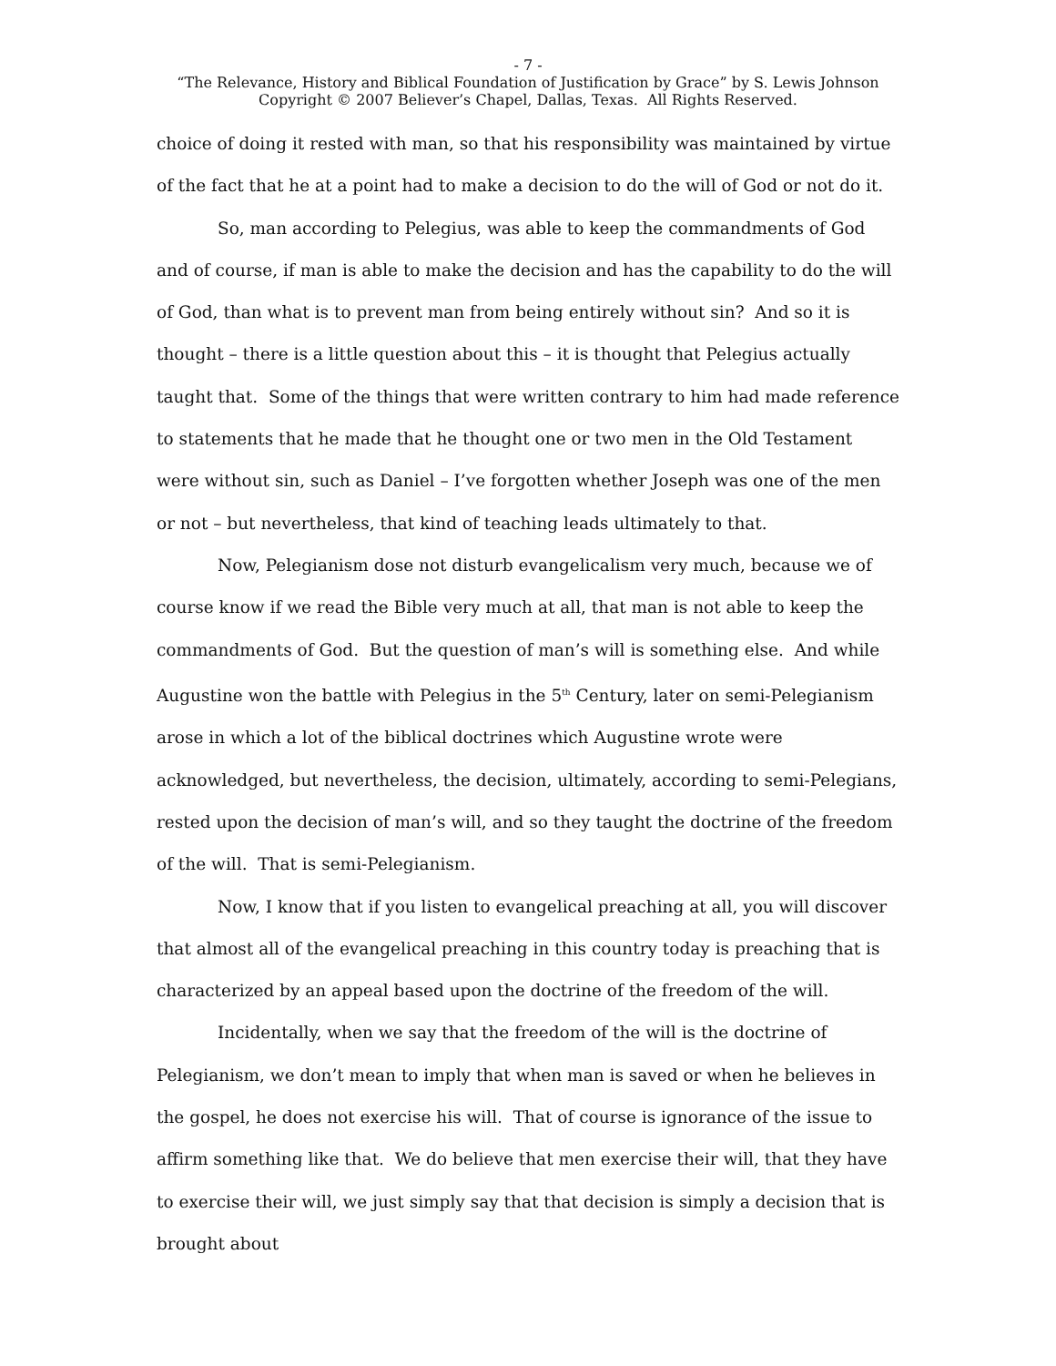- 7 -
“The Relevance, History and Biblical Foundation of Justification by Grace” by S. Lewis Johnson
Copyright © 2007 Believer’s Chapel, Dallas, Texas. All Rights Reserved.
choice of doing it rested with man, so that his responsibility was maintained by virtue of the fact that he at a point had to make a decision to do the will of God or not do it.
So, man according to Pelegius, was able to keep the commandments of God and of course, if man is able to make the decision and has the capability to do the will of God, than what is to prevent man from being entirely without sin? And so it is thought – there is a little question about this – it is thought that Pelegius actually taught that. Some of the things that were written contrary to him had made reference to statements that he made that he thought one or two men in the Old Testament were without sin, such as Daniel – I’ve forgotten whether Joseph was one of the men or not – but nevertheless, that kind of teaching leads ultimately to that.
Now, Pelegianism dose not disturb evangelicalism very much, because we of course know if we read the Bible very much at all, that man is not able to keep the commandments of God. But the question of man’s will is something else. And while Augustine won the battle with Pelegius in the 5<sup>th</sup> Century, later on semi-Pelegianism arose in which a lot of the biblical doctrines which Augustine wrote were acknowledged, but nevertheless, the decision, ultimately, according to semi-Pelegians, rested upon the decision of man’s will, and so they taught the doctrine of the freedom of the will. That is semi-Pelegianism.
Now, I know that if you listen to evangelical preaching at all, you will discover that almost all of the evangelical preaching in this country today is preaching that is characterized by an appeal based upon the doctrine of the freedom of the will.
Incidentally, when we say that the freedom of the will is the doctrine of Pelegianism, we don’t mean to imply that when man is saved or when he believes in the gospel, he does not exercise his will. That of course is ignorance of the issue to affirm something like that. We do believe that men exercise their will, that they have to exercise their will, we just simply say that that decision is simply a decision that is brought about